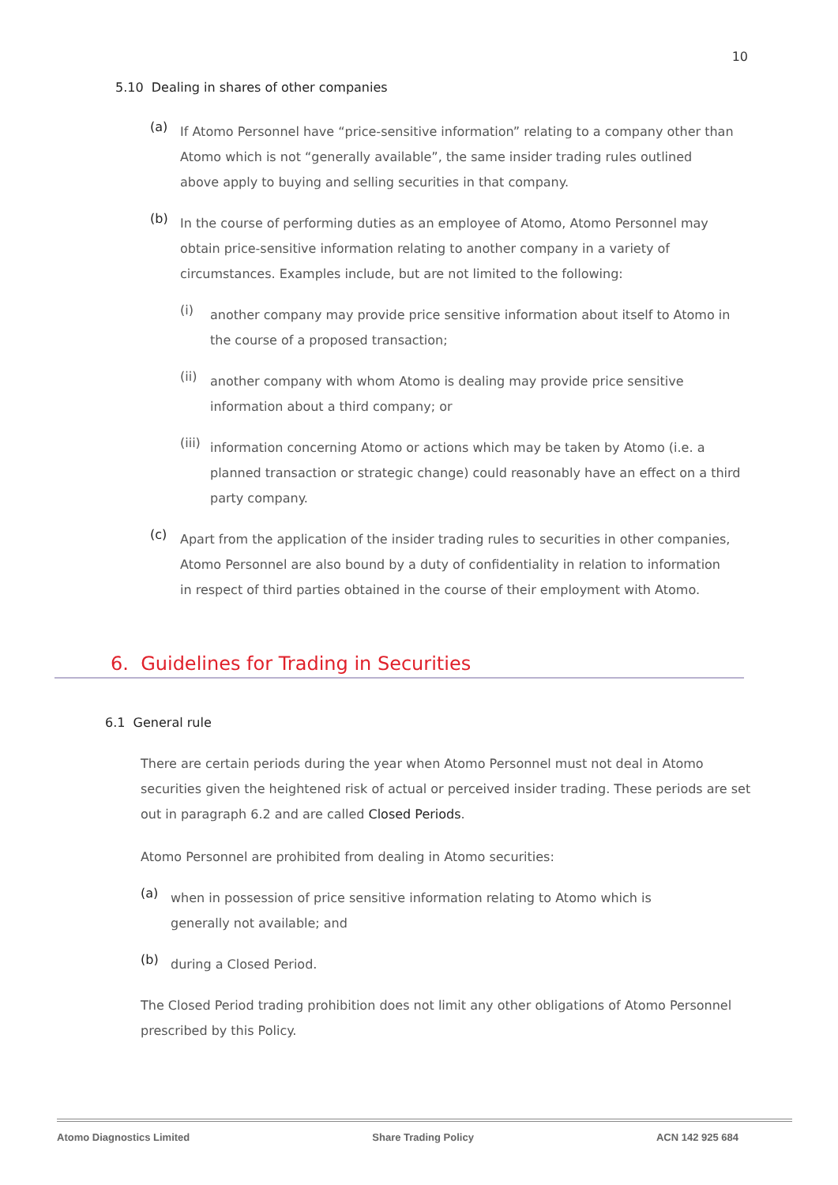10
5.10 Dealing in shares of other companies
(a)
If Atomo Personnel have “price-sensitive information” relating to a company other than Atomo which is not “generally available”, the same insider trading rules outlined above apply to buying and selling securities in that company.
(b)
In the course of performing duties as an employee of Atomo, Atomo Personnel may obtain price-sensitive information relating to another company in a variety of circumstances. Examples include, but are not limited to the following:
(i)
another company may provide price sensitive information about itself to Atomo in the course of a proposed transaction;
(ii)
another company with whom Atomo is dealing may provide price sensitive information about a third company; or
(iii)
information concerning Atomo or actions which may be taken by Atomo (i.e. a planned transaction or strategic change) could reasonably have an effect on a third party company.
(c)
Apart from the application of the insider trading rules to securities in other companies, Atomo Personnel are also bound by a duty of confidentiality in relation to information in respect of third parties obtained in the course of their employment with Atomo.
6. Guidelines for Trading in Securities
6.1 General rule
There are certain periods during the year when Atomo Personnel must not deal in Atomo securities given the heightened risk of actual or perceived insider trading. These periods are set out in paragraph 6.2 and are called Closed Periods.
Atomo Personnel are prohibited from dealing in Atomo securities:
(a)
when in possession of price sensitive information relating to Atomo which is generally not available; and
(b)
during a Closed Period.
The Closed Period trading prohibition does not limit any other obligations of Atomo Personnel prescribed by this Policy.
Atomo Diagnostics Limited Share Trading Policy ACN 142 925 684